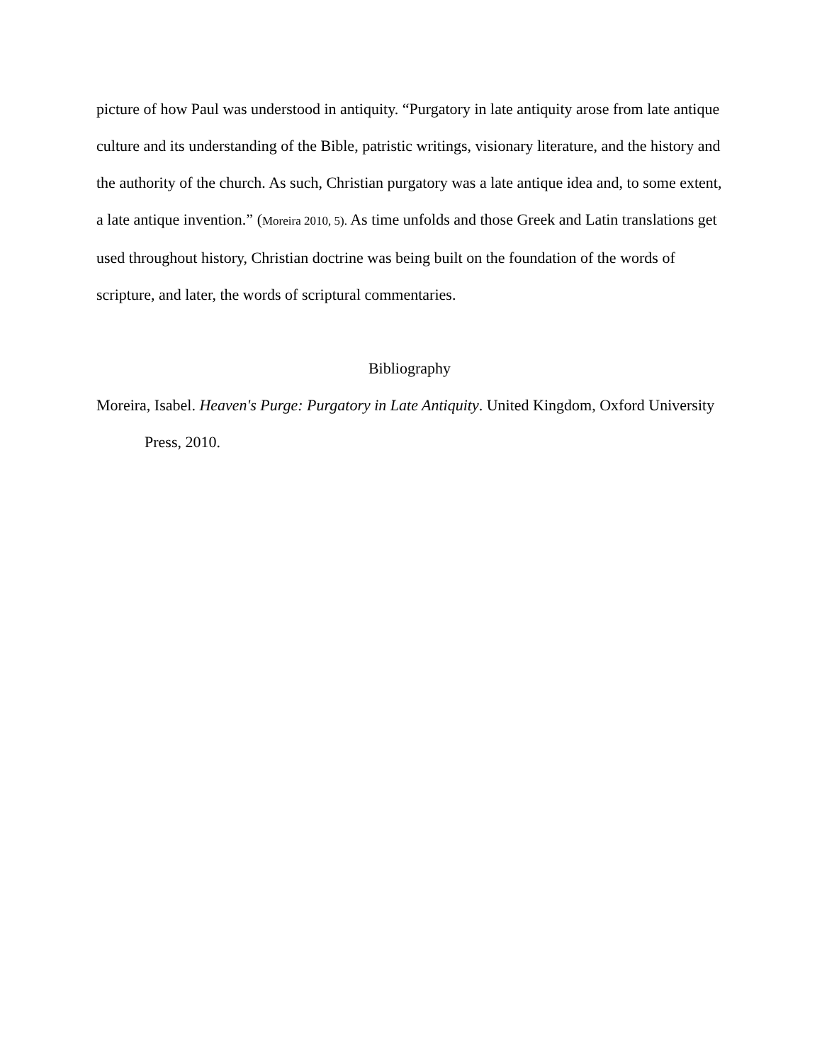picture of how Paul was understood in antiquity. “Purgatory in late antiquity arose from late antique culture and its understanding of the Bible, patristic writings, visionary literature, and the history and the authority of the church. As such, Christian purgatory was a late antique idea and, to some extent, a late antique invention.” (Moreira 2010, 5). As time unfolds and those Greek and Latin translations get used throughout history, Christian doctrine was being built on the foundation of the words of scripture, and later, the words of scriptural commentaries.
Bibliography
Moreira, Isabel. Heaven's Purge: Purgatory in Late Antiquity. United Kingdom, Oxford University Press, 2010.